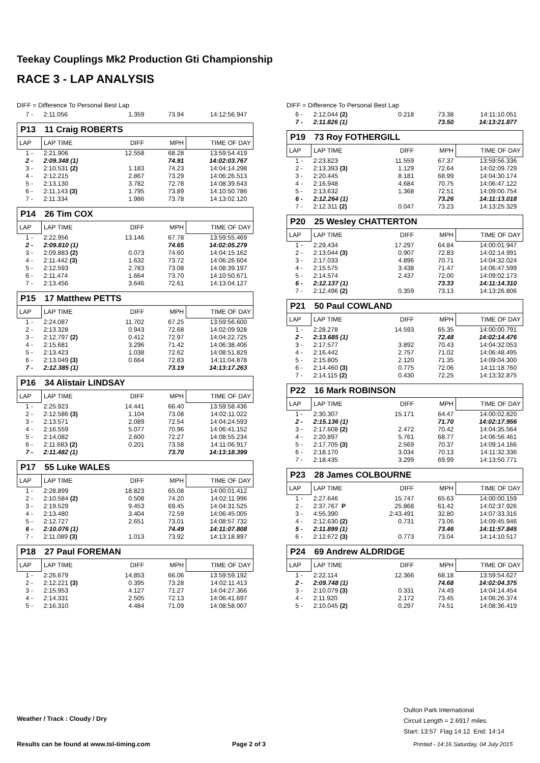Teekay Couplings Mk2 Production Gti Championship
RACE 3 - LAP ANALYSIS
DIFF = Difference To Personal Best Lap
| 7 - | 2:11.056 | 1.359 | 73.94 | 14:12:56.947 |
| P13 | 11 Craig ROBERTS | | | |
| LAP | LAP TIME | DIFF | MPH | TIME OF DAY |
| 1 - | 2:21.906 | 12.558 | 68.28 | 13:59:54.419 |
| 2 - | 2:09.348 (1) | | 74.91 | 14:02:03.767 |
| 3 - | 2:10.531 (2) | 1.183 | 74.23 | 14:04:14.298 |
| 4 - | 2:12.215 | 2.867 | 73.29 | 14:06:26.513 |
| 5 - | 2:13.130 | 3.782 | 72.78 | 14:08:39.643 |
| 6 - | 2:11.143 (3) | 1.795 | 73.89 | 14:10:50.786 |
| 7 - | 2:11.334 | 1.986 | 73.78 | 14:13:02.120 |
| P14 | 26 Tim COX | | | |
| LAP | LAP TIME | DIFF | MPH | TIME OF DAY |
| 1 - | 2:22.956 | 13.146 | 67.78 | 13:59:55.469 |
| 2 - | 2:09.810 (1) | | 74.65 | 14:02:05.279 |
| 3 - | 2:09.883 (2) | 0.073 | 74.60 | 14:04:15.162 |
| 4 - | 2:11.442 (3) | 1.632 | 73.72 | 14:06:26.604 |
| 5 - | 2:12.593 | 2.783 | 73.08 | 14:08:39.197 |
| 6 - | 2:11.474 | 1.664 | 73.70 | 14:10:50.671 |
| 7 - | 2:13.456 | 3.646 | 72.61 | 14:13:04.127 |
| P15 | 17 Matthew PETTS | | | |
| LAP | LAP TIME | DIFF | MPH | TIME OF DAY |
| 1 - | 2:24.087 | 11.702 | 67.25 | 13:59:56.600 |
| 2 - | 2:13.328 | 0.943 | 72.68 | 14:02:09.928 |
| 3 - | 2:12.797 (2) | 0.412 | 72.97 | 14:04:22.725 |
| 4 - | 2:15.681 | 3.296 | 71.42 | 14:06:38.406 |
| 5 - | 2:13.423 | 1.038 | 72.62 | 14:08:51.829 |
| 6 - | 2:13.049 (3) | 0.664 | 72.83 | 14:11:04.878 |
| 7 - | 2:12.385 (1) | | 73.19 | 14:13:17.263 |
| P16 | 34 Alistair LINDSAY | | | |
| LAP | LAP TIME | DIFF | MPH | TIME OF DAY |
| 1 - | 2:25.923 | 14.441 | 66.40 | 13:59:58.436 |
| 2 - | 2:12.586 (3) | 1.104 | 73.08 | 14:02:11.022 |
| 3 - | 2:13.571 | 2.089 | 72.54 | 14:04:24.593 |
| 4 - | 2:16.559 | 5.077 | 70.96 | 14:06:41.152 |
| 5 - | 2:14.082 | 2.600 | 72.27 | 14:08:55.234 |
| 6 - | 2:11.683 (2) | 0.201 | 73.58 | 14:11:06.917 |
| 7 - | 2:11.482 (1) | | 73.70 | 14:13:18.399 |
| P17 | 55 Luke WALES | | | |
| LAP | LAP TIME | DIFF | MPH | TIME OF DAY |
| 1 - | 2:28.899 | 18.823 | 65.08 | 14:00:01.412 |
| 2 - | 2:10.584 (2) | 0.508 | 74.20 | 14:02:11.996 |
| 3 - | 2:19.529 | 9.453 | 69.45 | 14:04:31.525 |
| 4 - | 2:13.480 | 3.404 | 72.59 | 14:06:45.005 |
| 5 - | 2:12.727 | 2.651 | 73.01 | 14:08:57.732 |
| 6 - | 2:10.076 (1) | | 74.49 | 14:11:07.808 |
| 7 - | 2:11.089 (3) | 1.013 | 73.92 | 14:13:18.897 |
| P18 | 27 Paul FOREMAN | | | |
| LAP | LAP TIME | DIFF | MPH | TIME OF DAY |
| 1 - | 2:26.679 | 14.853 | 66.06 | 13:59:59.192 |
| 2 - | 2:12.221 (3) | 0.395 | 73.28 | 14:02:11.413 |
| 3 - | 2:15.953 | 4.127 | 71.27 | 14:04:27.366 |
| 4 - | 2:14.331 | 2.505 | 72.13 | 14:06:41.697 |
| 5 - | 2:16.310 | 4.484 | 71.09 | 14:08:58.007 |
DIFF = Difference To Personal Best Lap
| 6 - | 2:12.044 (2) | 0.218 | 73.38 | 14:11:10.051 |
| 7 - | 2:11.826 (1) | | 73.50 | 14:13:21.877 |
| P19 | 73 Roy FOTHERGILL | | | |
| LAP | LAP TIME | DIFF | MPH | TIME OF DAY |
| 1 - | 2:23.823 | 11.559 | 67.37 | 13:59:56.336 |
| 2 - | 2:13.393 (3) | 1.129 | 72.64 | 14:02:09.729 |
| 3 - | 2:20.445 | 8.181 | 68.99 | 14:04:30.174 |
| 4 - | 2:16.948 | 4.684 | 70.75 | 14:06:47.122 |
| 5 - | 2:13.632 | 1.368 | 72.51 | 14:09:00.754 |
| 6 - | 2:12.264 (1) | | 73.26 | 14:11:13.018 |
| 7 - | 2:12.311 (2) | 0.047 | 73.23 | 14:13:25.329 |
| P20 | 25 Wesley CHATTERTON | | | |
| LAP | LAP TIME | DIFF | MPH | TIME OF DAY |
| 1 - | 2:29.434 | 17.297 | 64.84 | 14:00:01.947 |
| 2 - | 2:13.044 (3) | 0.907 | 72.83 | 14:02:14.991 |
| 3 - | 2:17.033 | 4.896 | 70.71 | 14:04:32.024 |
| 4 - | 2:15.575 | 3.438 | 71.47 | 14:06:47.599 |
| 5 - | 2:14.574 | 2.437 | 72.00 | 14:09:02.173 |
| 6 - | 2:12.137 (1) | | 73.33 | 14:11:14.310 |
| 7 - | 2:12.496 (2) | 0.359 | 73.13 | 14:13:26.806 |
| P21 | 50 Paul COWLAND | | | |
| LAP | LAP TIME | DIFF | MPH | TIME OF DAY |
| 1 - | 2:28.278 | 14.593 | 65.35 | 14:00:00.791 |
| 2 - | 2:13.685 (1) | | 72.48 | 14:02:14.476 |
| 3 - | 2:17.577 | 3.892 | 70.43 | 14:04:32.053 |
| 4 - | 2:16.442 | 2.757 | 71.02 | 14:06:48.495 |
| 5 - | 2:15.805 | 2.120 | 71.35 | 14:09:04.300 |
| 6 - | 2:14.460 (3) | 0.775 | 72.06 | 14:11:18.760 |
| 7 - | 2:14.115 (2) | 0.430 | 72.25 | 14:13:32.875 |
| P22 | 16 Mark ROBINSON | | | |
| LAP | LAP TIME | DIFF | MPH | TIME OF DAY |
| 1 - | 2:30.307 | 15.171 | 64.47 | 14:00:02.820 |
| 2 - | 2:15.136 (1) | | 71.70 | 14:02:17.956 |
| 3 - | 2:17.608 (2) | 2.472 | 70.42 | 14:04:35.564 |
| 4 - | 2:20.897 | 5.761 | 68.77 | 14:06:56.461 |
| 5 - | 2:17.705 (3) | 2.569 | 70.37 | 14:09:14.166 |
| 6 - | 2:18.170 | 3.034 | 70.13 | 14:11:32.336 |
| 7 - | 2:18.435 | 3.299 | 69.99 | 14:13:50.771 |
| P23 | 28 James COLBOURNE | | | |
| LAP | LAP TIME | DIFF | MPH | TIME OF DAY |
| 1 - | 2:27.646 | 15.747 | 65.63 | 14:00:00.159 |
| 2 - | 2:37.767 P | 25.868 | 61.42 | 14:02:37.926 |
| 3 - | 4:55.390 | 2:43.491 | 32.80 | 14:07:33.316 |
| 4 - | 2:12.630 (2) | 0.731 | 73.06 | 14:09:45.946 |
| 5 - | 2:11.899 (1) | | 73.46 | 14:11:57.845 |
| 6 - | 2:12.672 (3) | 0.773 | 73.04 | 14:14:10.517 |
| P24 | 69 Andrew ALDRIDGE | | | |
| LAP | LAP TIME | DIFF | MPH | TIME OF DAY |
| 1 - | 2:22.114 | 12.366 | 68.18 | 13:59:54.627 |
| 2 - | 2:09.748 (1) | | 74.68 | 14:02:04.375 |
| 3 - | 2:10.079 (3) | 0.331 | 74.49 | 14:04:14.454 |
| 4 - | 2:11.920 | 2.172 | 73.45 | 14:06:26.374 |
| 5 - | 2:10.045 (2) | 0.297 | 74.51 | 14:08:36.419 |
Weather / Track : Cloudy / Dry
Oulton Park International
Circuit Length = 2.6917 miles
Start: 13:57 Flag 14:12 End: 14:14
Results can be found at www.tsl-timing.com
Page 2 of 3
Printed - 14:16 Saturday, 04 July 2015